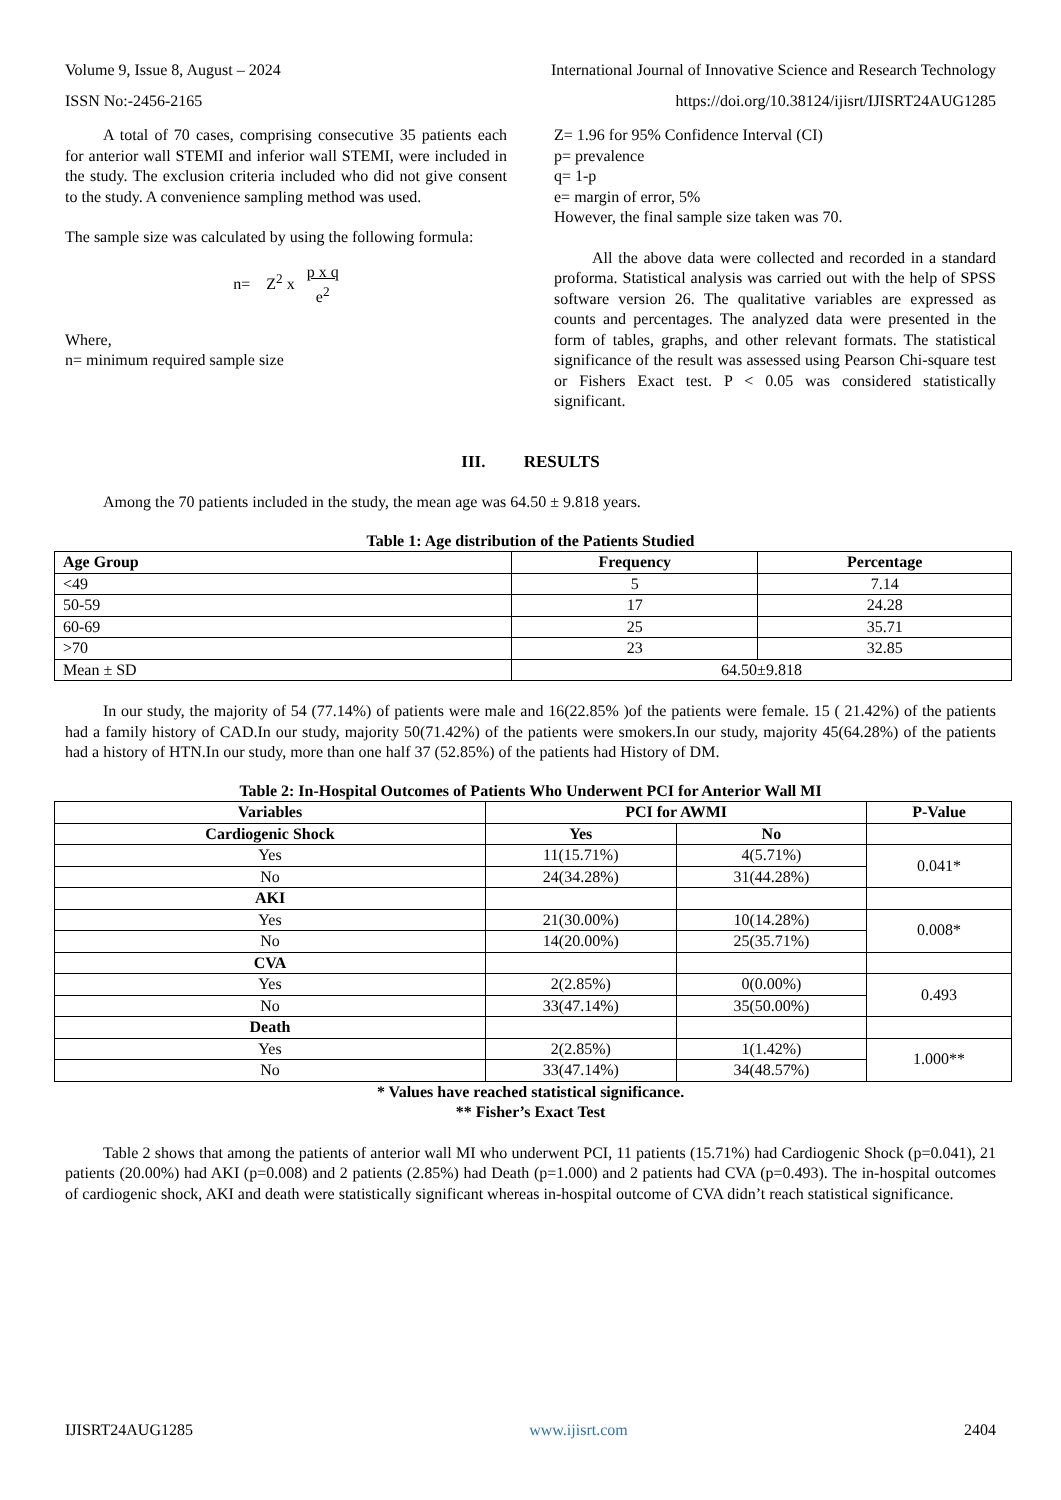Volume 9, Issue 8, August – 2024 International Journal of Innovative Science and Research Technology
ISSN No:-2456-2165 https://doi.org/10.38124/ijisrt/IJISRT24AUG1285
A total of 70 cases, comprising consecutive 35 patients each for anterior wall STEMI and inferior wall STEMI, were included in the study. The exclusion criteria included who did not give consent to the study. A convenience sampling method was used.
The sample size was calculated by using the following formula:
n= Z<sup>2</sup> x p x q
e<sup>2</sup>
Where,
n= minimum required sample size
Z= 1.96 for 95% Confidence Interval (CI)
p= prevalence
q= 1-p
e= margin of error, 5%
However, the final sample size taken was 70.
All the above data were collected and recorded in a standard proforma. Statistical analysis was carried out with the help of SPSS software version 26. The qualitative variables are expressed as counts and percentages. The analyzed data were presented in the form of tables, graphs, and other relevant formats. The statistical significance of the result was assessed using Pearson Chi-square test or Fishers Exact test. P < 0.05 was considered statistically significant.
III. RESULTS
Among the 70 patients included in the study, the mean age was 64.50 ± 9.818 years.
Table 1: Age distribution of the Patients Studied
| Age Group | Frequency | Percentage |
| --- | --- | --- |
| <49 | 5 | 7.14 |
| 50-59 | 17 | 24.28 |
| 60-69 | 25 | 35.71 |
| >70 | 23 | 32.85 |
| Mean ± SD | 64.50±9.818 | |
In our study, the majority of 54 (77.14%) of patients were male and 16(22.85% )of the patients were female. 15 ( 21.42%) of the patients had a family history of CAD.In our study, majority 50(71.42%) of the patients were smokers.In our study, majority 45(64.28%) of the patients had a history of HTN.In our study, more than one half 37 (52.85%) of the patients had History of DM.
Table 2: In-Hospital Outcomes of Patients Who Underwent PCI for Anterior Wall MI
| Variables | PCI for AWMI | | P-Value |
| --- | --- | --- | --- |
| Cardiogenic Shock | Yes | No | |
| Yes | 11(15.71%) | 4(5.71%) | 0.041* |
| No | 24(34.28%) | 31(44.28%) | |
| AKI | | | |
| Yes | 21(30.00%) | 10(14.28%) | 0.008* |
| No | 14(20.00%) | 25(35.71%) | |
| CVA | | | |
| Yes | 2(2.85%) | 0(0.00%) | 0.493 |
| No | 33(47.14%) | 35(50.00%) | |
| Death | | | |
| Yes | 2(2.85%) | 1(1.42%) | 1.000** |
| No | 33(47.14%) | 34(48.57%) | |
* Values have reached statistical significance.
** Fisher’s Exact Test
Table 2 shows that among the patients of anterior wall MI who underwent PCI, 11 patients (15.71%) had Cardiogenic Shock (p=0.041), 21 patients (20.00%) had AKI (p=0.008) and 2 patients (2.85%) had Death (p=1.000) and 2 patients had CVA (p=0.493). The in-hospital outcomes of cardiogenic shock, AKI and death were statistically significant whereas in-hospital outcome of CVA didn’t reach statistical significance.
IJISRT24AUG1285 www.ijisrt.com 2404